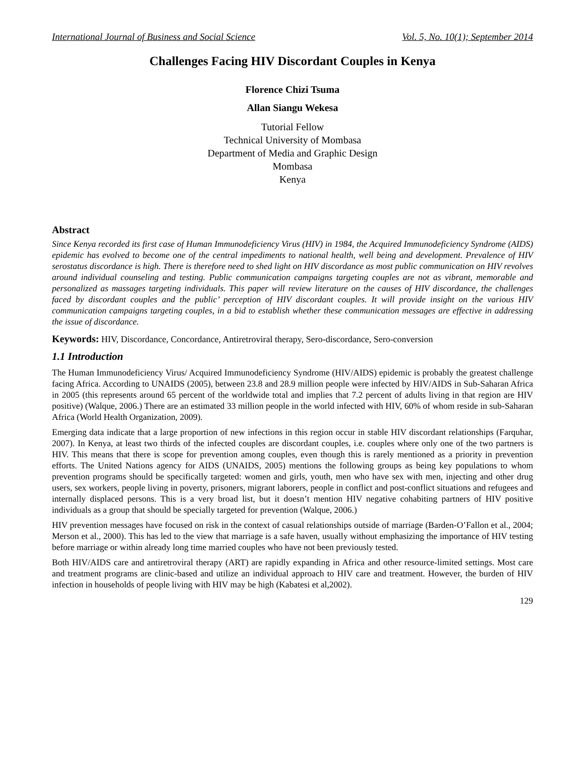International Journal of Business and Social Science Vol. 5, No. 10(1); September 2014
Challenges Facing HIV Discordant Couples in Kenya
Florence Chizi Tsuma
Allan Siangu Wekesa
Tutorial Fellow
Technical University of Mombasa
Department of Media and Graphic Design
Mombasa
Kenya
Abstract
Since Kenya recorded its first case of Human Immunodeficiency Virus (HIV) in 1984, the Acquired Immunodeficiency Syndrome (AIDS) epidemic has evolved to become one of the central impediments to national health, well being and development. Prevalence of HIV serostatus discordance is high. There is therefore need to shed light on HIV discordance as most public communication on HIV revolves around individual counseling and testing. Public communication campaigns targeting couples are not as vibrant, memorable and personalized as massages targeting individuals. This paper will review literature on the causes of HIV discordance, the challenges faced by discordant couples and the public’ perception of HIV discordant couples. It will provide insight on the various HIV communication campaigns targeting couples, in a bid to establish whether these communication messages are effective in addressing the issue of discordance.
Keywords: HIV, Discordance, Concordance, Antiretroviral therapy, Sero-discordance, Sero-conversion
1.1 Introduction
The Human Immunodeficiency Virus/ Acquired Immunodeficiency Syndrome (HIV/AIDS) epidemic is probably the greatest challenge facing Africa. According to UNAIDS (2005), between 23.8 and 28.9 million people were infected by HIV/AIDS in Sub-Saharan Africa in 2005 (this represents around 65 percent of the worldwide total and implies that 7.2 percent of adults living in that region are HIV positive) (Walque, 2006.) There are an estimated 33 million people in the world infected with HIV, 60% of whom reside in sub-Saharan Africa (World Health Organization, 2009).
Emerging data indicate that a large proportion of new infections in this region occur in stable HIV discordant relationships (Farquhar, 2007). In Kenya, at least two thirds of the infected couples are discordant couples, i.e. couples where only one of the two partners is HIV. This means that there is scope for prevention among couples, even though this is rarely mentioned as a priority in prevention efforts. The United Nations agency for AIDS (UNAIDS, 2005) mentions the following groups as being key populations to whom prevention programs should be specifically targeted: women and girls, youth, men who have sex with men, injecting and other drug users, sex workers, people living in poverty, prisoners, migrant laborers, people in conflict and post-conflict situations and refugees and internally displaced persons. This is a very broad list, but it doesn’t mention HIV negative cohabiting partners of HIV positive individuals as a group that should be specially targeted for prevention (Walque, 2006.)
HIV prevention messages have focused on risk in the context of casual relationships outside of marriage (Barden-O’Fallon et al., 2004; Merson et al., 2000). This has led to the view that marriage is a safe haven, usually without emphasizing the importance of HIV testing before marriage or within already long time married couples who have not been previously tested.
Both HIV/AIDS care and antiretroviral therapy (ART) are rapidly expanding in Africa and other resource-limited settings. Most care and treatment programs are clinic-based and utilize an individual approach to HIV care and treatment. However, the burden of HIV infection in households of people living with HIV may be high (Kabatesi et al,2002).
129